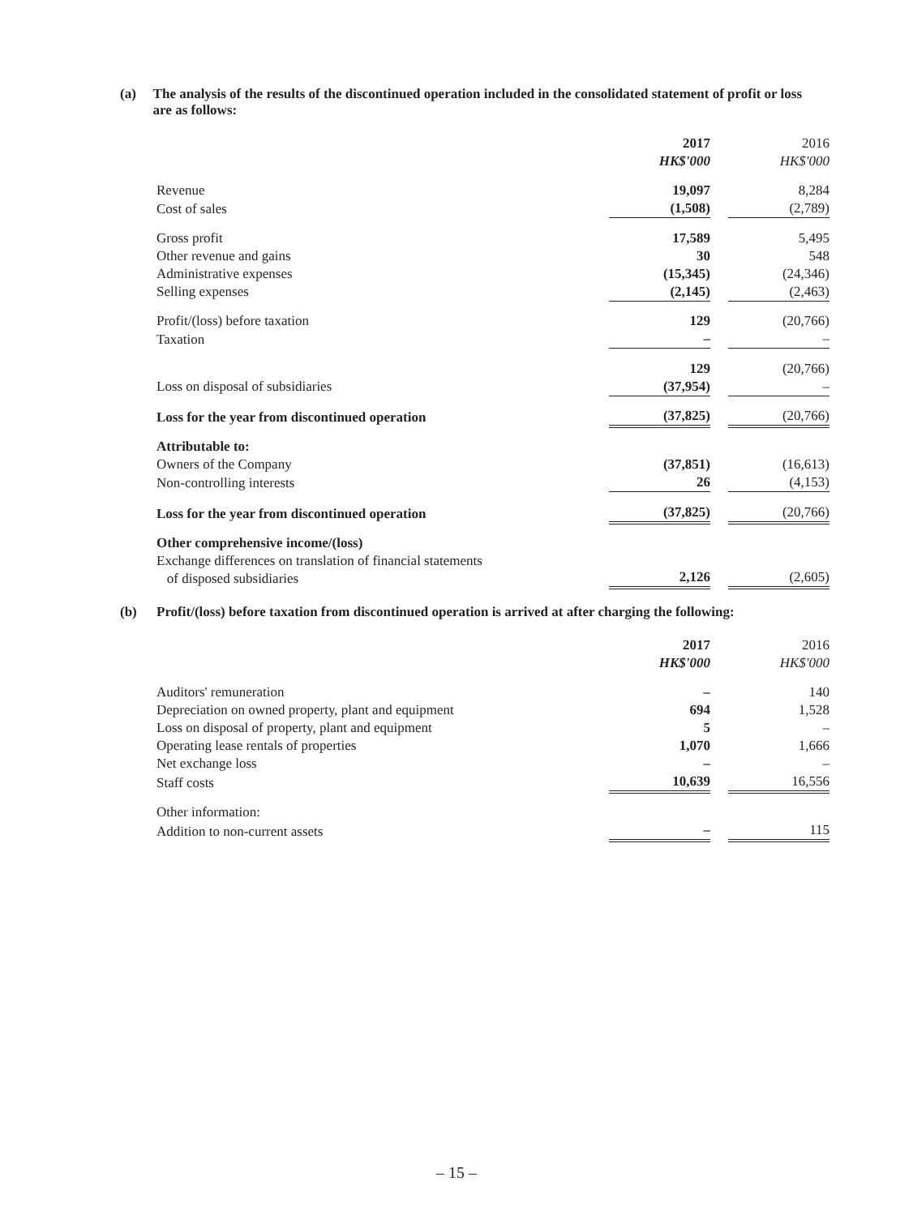(a) The analysis of the results of the discontinued operation included in the consolidated statement of profit or loss are as follows:
| | 2017 HK$'000 | | 2016 HK$'000 |
| Revenue | 19,097 | | 8,284 |
| Cost of sales | (1,508) | | (2,789) |
| Gross profit | 17,589 | | 5,495 |
| Other revenue and gains | 30 | | 548 |
| Administrative expenses | (15,345) | | (24,346) |
| Selling expenses | (2,145) | | (2,463) |
| Profit/(loss) before taxation | 129 | | (20,766) |
| Taxation | – | | – |
| | 129 | | (20,766) |
| Loss on disposal of subsidiaries | (37,954) | | – |
| Loss for the year from discontinued operation | (37,825) | | (20,766) |
| Attributable to: | | | |
| Owners of the Company | (37,851) | | (16,613) |
| Non-controlling interests | 26 | | (4,153) |
| Loss for the year from discontinued operation | (37,825) | | (20,766) |
| Other comprehensive income/(loss) | | | |
| Exchange differences on translation of financial statements of disposed subsidiaries | 2,126 | | (2,605) |
(b) Profit/(loss) before taxation from discontinued operation is arrived at after charging the following:
| | 2017 HK$'000 | | 2016 HK$'000 |
| Auditors' remuneration | – | | 140 |
| Depreciation on owned property, plant and equipment | 694 | | 1,528 |
| Loss on disposal of property, plant and equipment | 5 | | – |
| Operating lease rentals of properties | 1,070 | | 1,666 |
| Net exchange loss | – | | – |
| Staff costs | 10,639 | | 16,556 |
| Other information: | | | |
| Addition to non-current assets | – | | 115 |
– 15 –